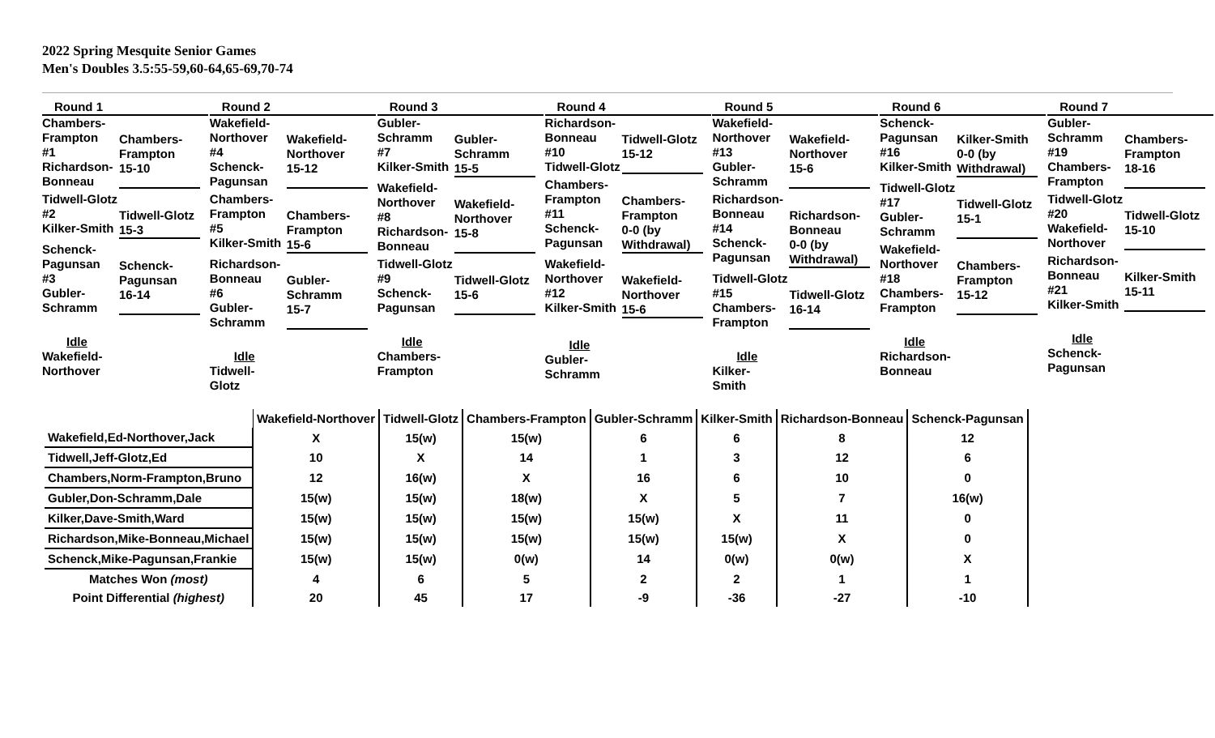2022 Spring Mesquite Senior Games
Men's Doubles 3.5:55-59,60-64,65-69,70-74
Round 1
Chambers-Frampton
#1
Richardson-Bonneau
Chambers-Frampton
15-10
Tidwell-Glotz
#2
Kilker-Smith
Tidwell-Glotz
15-3
Schenck-Pagunsan
#3
Gubler-Schramm
Schenck-Pagunsan
16-14
Idle
Wakefield-
Northover
Round 2
Wakefield-Northover
#4
Schenck-Pagunsan
Wakefield-Northover
15-12
Chambers-Frampton
#5
Kilker-Smith
Chambers-Frampton
15-6
Richardson-Bonneau
#6
Gubler-Schramm
Gubler-Schramm
15-7
Idle
Tidwell-
Glotz
Round 3
Gubler-Schramm
#7
Kilker-Smith
Gubler-Schramm
15-5
Wakefield-Northover
#8
Richardson-Bonneau
Wakefield-Northover
15-8
Tidwell-Glotz
#9
Schenck-Pagunsan
Tidwell-Glotz
15-6
Idle
Chambers-
Frampton
Round 4
Richardson-Bonneau
#10
Tidwell-Glotz
Tidwell-Glotz
15-12
Chambers-Frampton
#11
Schenck-Pagunsan
Chambers-Frampton
0-0 (by Withdrawal)
Wakefield-Northover
#12
Kilker-Smith
Wakefield-Northover
15-6
Idle
Gubler-
Schramm
Round 5
Wakefield-Northover
#13
Gubler-Schramm
Wakefield-Northover
15-6
Richardson-Bonneau
#14
Schenck-Pagunsan
Richardson-Bonneau
0-0 (by Withdrawal)
Tidwell-Glotz
#15
Chambers-Frampton
Tidwell-Glotz
16-14
Idle
Kilker-
Smith
Round 6
Schenck-Pagunsan
#16
Kilker-Smith
Kilker-Smith
0-0 (by Withdrawal)
Tidwell-Glotz
#17
Gubler-Schramm
Tidwell-Glotz
15-1
Wakefield-Northover
#18
Chambers-Frampton
Chambers-Frampton
15-12
Idle
Richardson-
Bonneau
Round 7
Gubler-Schramm
#19
Chambers-Frampton
Chambers-Frampton
18-16
Tidwell-Glotz
#20
Wakefield-Northover
Tidwell-Glotz
15-10
Richardson-Bonneau
#21
Kilker-Smith
Kilker-Smith
15-11
Idle
Schenck-
Pagunsan
| | Wakefield-Northover | Tidwell-Glotz | Chambers-Frampton | Gubler-Schramm | Kilker-Smith | Richardson-Bonneau | Schenck-Pagunsan |
| --- | --- | --- | --- | --- | --- | --- | --- |
| Wakefield,Ed-Northover,Jack | X | 15(w) | 15(w) | 6 | 6 | 8 | 12 |
| Tidwell,Jeff-Glotz,Ed | 10 | X | 14 | 1 | 3 | 12 | 6 |
| Chambers,Norm-Frampton,Bruno | 12 | 16(w) | X | 16 | 6 | 10 | 0 |
| Gubler,Don-Schramm,Dale | 15(w) | 15(w) | 18(w) | X | 5 | 7 | 16(w) |
| Kilker,Dave-Smith,Ward | 15(w) | 15(w) | 15(w) | 15(w) | X | 11 | 0 |
| Richardson,Mike-Bonneau,Michael | 15(w) | 15(w) | 15(w) | 15(w) | 15(w) | X | 0 |
| Schenck,Mike-Pagunsan,Frankie | 15(w) | 15(w) | 0(w) | 14 | 0(w) | 0(w) | X |
| Matches Won (most) | 4 | 6 | 5 | 2 | 2 | 1 | 1 |
| Point Differential (highest) | 20 | 45 | 17 | -9 | -36 | -27 | -10 |